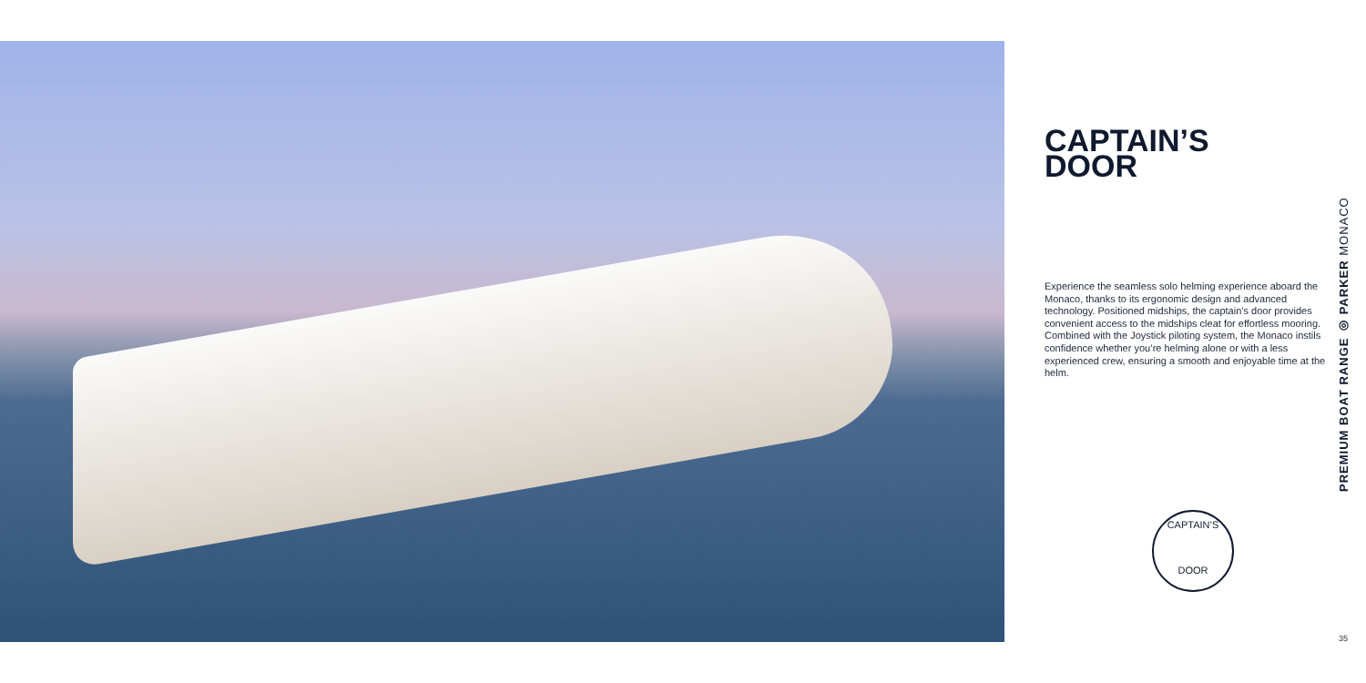CAPTAIN’S
DOOR
Experience the seamless solo helming experience aboard the Monaco, thanks to its ergonomic design and advanced technology. Positioned midships, the captain’s door provides convenient access to the midships cleat for effortless mooring. Combined with the Joystick piloting system, the Monaco instils confidence whether you’re helming alone or with a less experienced crew, ensuring a smooth and enjoyable time at the helm.
PREMIUM BOAT RANGE ◎ PARKER MONACO
CAPTAIN’S
DOOR
35